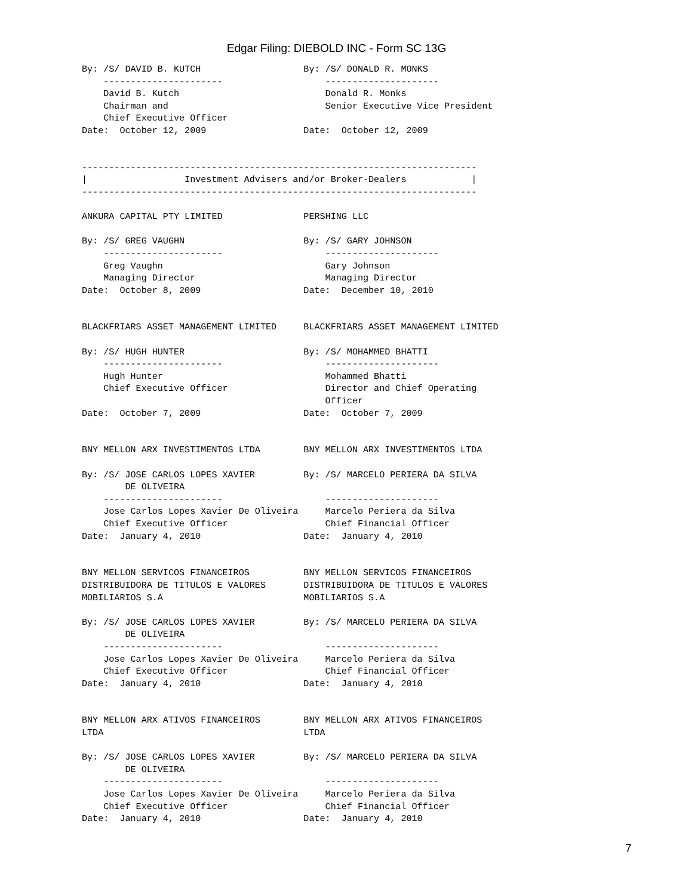Edgar Filing: DIEBOLD INC - Form SC 13G
By: /S/ DAVID B. KUTCH                   By: /S/ DONALD R. MONKS
    ----------------------                   ---------------------
    David B. Kutch                           Donald R. Monks
    Chairman and                             Senior Executive Vice President
    Chief Executive Officer
Date:  October 12, 2009                  Date:  October 12, 2009


-------------------------------------------------------------------------
|                  Investment Advisers and/or Broker-Dealers            |
-------------------------------------------------------------------------

ANKURA CAPITAL PTY LIMITED               PERSHING LLC

By: /S/ GREG VAUGHN                      By: /S/ GARY JOHNSON
    ----------------------                   ---------------------
    Greg Vaughn                              Gary Johnson
    Managing Director                        Managing Director
Date:  October 8, 2009                   Date:  December 10, 2010


BLACKFRIARS ASSET MANAGEMENT LIMITED     BLACKFRIARS ASSET MANAGEMENT LIMITED

By: /S/ HUGH HUNTER                      By: /S/ MOHAMMED BHATTI
    ----------------------                   ---------------------
    Hugh Hunter                              Mohammed Bhatti
    Chief Executive Officer                  Director and Chief Operating
                                             Officer
Date:  October 7, 2009                   Date:  October 7, 2009


BNY MELLON ARX INVESTIMENTOS LTDA        BNY MELLON ARX INVESTIMENTOS LTDA

By: /S/ JOSE CARLOS LOPES XAVIER         By: /S/ MARCELO PERIERA DA SILVA
        DE OLIVEIRA
    ----------------------                   ---------------------
    Jose Carlos Lopes Xavier De Oliveira     Marcelo Periera da Silva
    Chief Executive Officer                  Chief Financial Officer
Date:  January 4, 2010                   Date:  January 4, 2010


BNY MELLON SERVICOS FINANCEIROS          BNY MELLON SERVICOS FINANCEIROS
DISTRIBUIDORA DE TITULOS E VALORES       DISTRIBUIDORA DE TITULOS E VALORES
MOBILIARIOS S.A                          MOBILIARIOS S.A

By: /S/ JOSE CARLOS LOPES XAVIER         By: /S/ MARCELO PERIERA DA SILVA
        DE OLIVEIRA
    ----------------------                   ---------------------
    Jose Carlos Lopes Xavier De Oliveira     Marcelo Periera da Silva
    Chief Executive Officer                  Chief Financial Officer
Date:  January 4, 2010                   Date:  January 4, 2010


BNY MELLON ARX ATIVOS FINANCEIROS        BNY MELLON ARX ATIVOS FINANCEIROS
LTDA                                     LTDA

By: /S/ JOSE CARLOS LOPES XAVIER         By: /S/ MARCELO PERIERA DA SILVA
        DE OLIVEIRA
    ----------------------                   ---------------------
    Jose Carlos Lopes Xavier De Oliveira     Marcelo Periera da Silva
    Chief Executive Officer                  Chief Financial Officer
Date:  January 4, 2010                   Date:  January 4, 2010
7